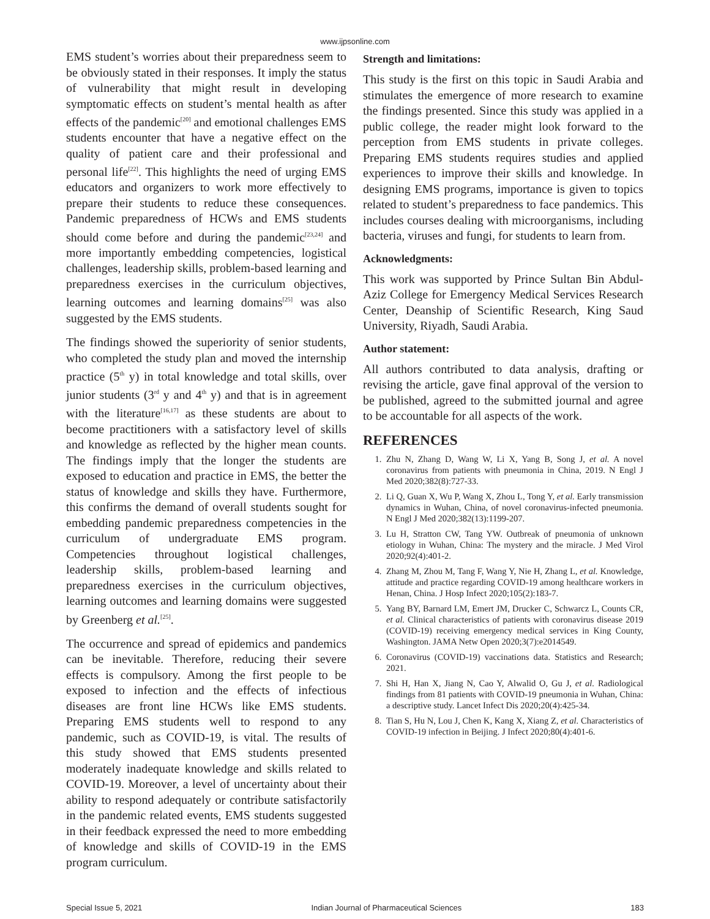www.ijpsonline.com
EMS student’s worries about their preparedness seem to be obviously stated in their responses. It imply the status of vulnerability that might result in developing symptomatic effects on student’s mental health as after effects of the pandemic<sup>[20]</sup> and emotional challenges EMS students encounter that have a negative effect on the quality of patient care and their professional and personal life<sup>[22]</sup>. This highlights the need of urging EMS educators and organizers to work more effectively to prepare their students to reduce these consequences. Pandemic preparedness of HCWs and EMS students should come before and during the pandemic<sup>[23,24]</sup> and more importantly embedding competencies, logistical challenges, leadership skills, problem-based learning and preparedness exercises in the curriculum objectives, learning outcomes and learning domains<sup>[25]</sup> was also suggested by the EMS students.
The findings showed the superiority of senior students, who completed the study plan and moved the internship practice (5<sup>th</sup> y) in total knowledge and total skills, over junior students (3<sup>rd</sup> y and 4<sup>th</sup> y) and that is in agreement with the literature<sup>[16,17]</sup> as these students are about to become practitioners with a satisfactory level of skills and knowledge as reflected by the higher mean counts. The findings imply that the longer the students are exposed to education and practice in EMS, the better the status of knowledge and skills they have. Furthermore, this confirms the demand of overall students sought for embedding pandemic preparedness competencies in the curriculum of undergraduate EMS program. Competencies throughout logistical challenges, leadership skills, problem-based learning and preparedness exercises in the curriculum objectives, learning outcomes and learning domains were suggested by Greenberg et al.<sup>[25]</sup>.
The occurrence and spread of epidemics and pandemics can be inevitable. Therefore, reducing their severe effects is compulsory. Among the first people to be exposed to infection and the effects of infectious diseases are front line HCWs like EMS students. Preparing EMS students well to respond to any pandemic, such as COVID-19, is vital. The results of this study showed that EMS students presented moderately inadequate knowledge and skills related to COVID-19. Moreover, a level of uncertainty about their ability to respond adequately or contribute satisfactorily in the pandemic related events, EMS students suggested in their feedback expressed the need to more embedding of knowledge and skills of COVID-19 in the EMS program curriculum.
Strength and limitations:
This study is the first on this topic in Saudi Arabia and stimulates the emergence of more research to examine the findings presented. Since this study was applied in a public college, the reader might look forward to the perception from EMS students in private colleges. Preparing EMS students requires studies and applied experiences to improve their skills and knowledge. In designing EMS programs, importance is given to topics related to student’s preparedness to face pandemics. This includes courses dealing with microorganisms, including bacteria, viruses and fungi, for students to learn from.
Acknowledgments:
This work was supported by Prince Sultan Bin Abdul-Aziz College for Emergency Medical Services Research Center, Deanship of Scientific Research, King Saud University, Riyadh, Saudi Arabia.
Author statement:
All authors contributed to data analysis, drafting or revising the article, gave final approval of the version to be published, agreed to the submitted journal and agree to be accountable for all aspects of the work.
REFERENCES
1. Zhu N, Zhang D, Wang W, Li X, Yang B, Song J, et al. A novel coronavirus from patients with pneumonia in China, 2019. N Engl J Med 2020;382(8):727-33.
2. Li Q, Guan X, Wu P, Wang X, Zhou L, Tong Y, et al. Early transmission dynamics in Wuhan, China, of novel coronavirus-infected pneumonia. N Engl J Med 2020;382(13):1199-207.
3. Lu H, Stratton CW, Tang YW. Outbreak of pneumonia of unknown etiology in Wuhan, China: The mystery and the miracle. J Med Virol 2020;92(4):401-2.
4. Zhang M, Zhou M, Tang F, Wang Y, Nie H, Zhang L, et al. Knowledge, attitude and practice regarding COVID-19 among healthcare workers in Henan, China. J Hosp Infect 2020;105(2):183-7.
5. Yang BY, Barnard LM, Emert JM, Drucker C, Schwarcz L, Counts CR, et al. Clinical characteristics of patients with coronavirus disease 2019 (COVID-19) receiving emergency medical services in King County, Washington. JAMA Netw Open 2020;3(7):e2014549.
6. Coronavirus (COVID-19) vaccinations data. Statistics and Research; 2021.
7. Shi H, Han X, Jiang N, Cao Y, Alwalid O, Gu J, et al. Radiological findings from 81 patients with COVID-19 pneumonia in Wuhan, China: a descriptive study. Lancet Infect Dis 2020;20(4):425-34.
8. Tian S, Hu N, Lou J, Chen K, Kang X, Xiang Z, et al. Characteristics of COVID-19 infection in Beijing. J Infect 2020;80(4):401-6.
Special Issue 5, 2021 Indian Journal of Pharmaceutical Sciences 183